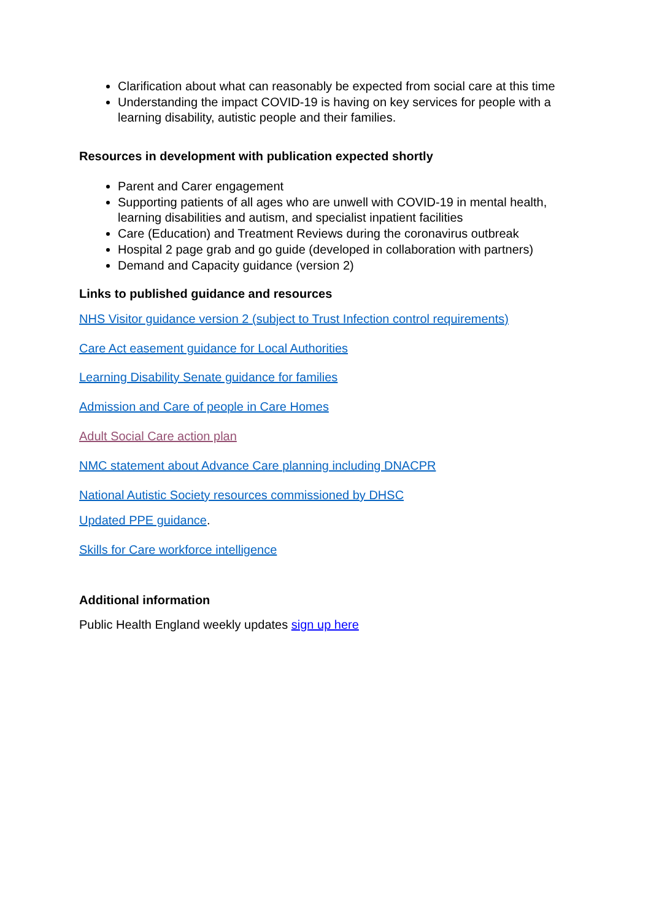Clarification about what can reasonably be expected from social care at this time
Understanding the impact COVID-19 is having on key services for people with a learning disability, autistic people and their families.
Resources in development with publication expected shortly
Parent and Carer engagement
Supporting patients of all ages who are unwell with COVID-19 in mental health, learning disabilities and autism, and specialist inpatient facilities
Care (Education) and Treatment Reviews during the coronavirus outbreak
Hospital 2 page grab and go guide (developed in collaboration with partners)
Demand and Capacity guidance (version 2)
Links to published guidance and resources
NHS Visitor guidance version 2 (subject to Trust Infection control requirements)
Care Act easement guidance for Local Authorities
Learning Disability Senate guidance for families
Admission and Care of people in Care Homes
Adult Social Care action plan
NMC statement about Advance Care planning including DNACPR
National Autistic Society resources commissioned by DHSC
Updated PPE guidance.
Skills for Care workforce intelligence
Additional information
Public Health England weekly updates sign up here